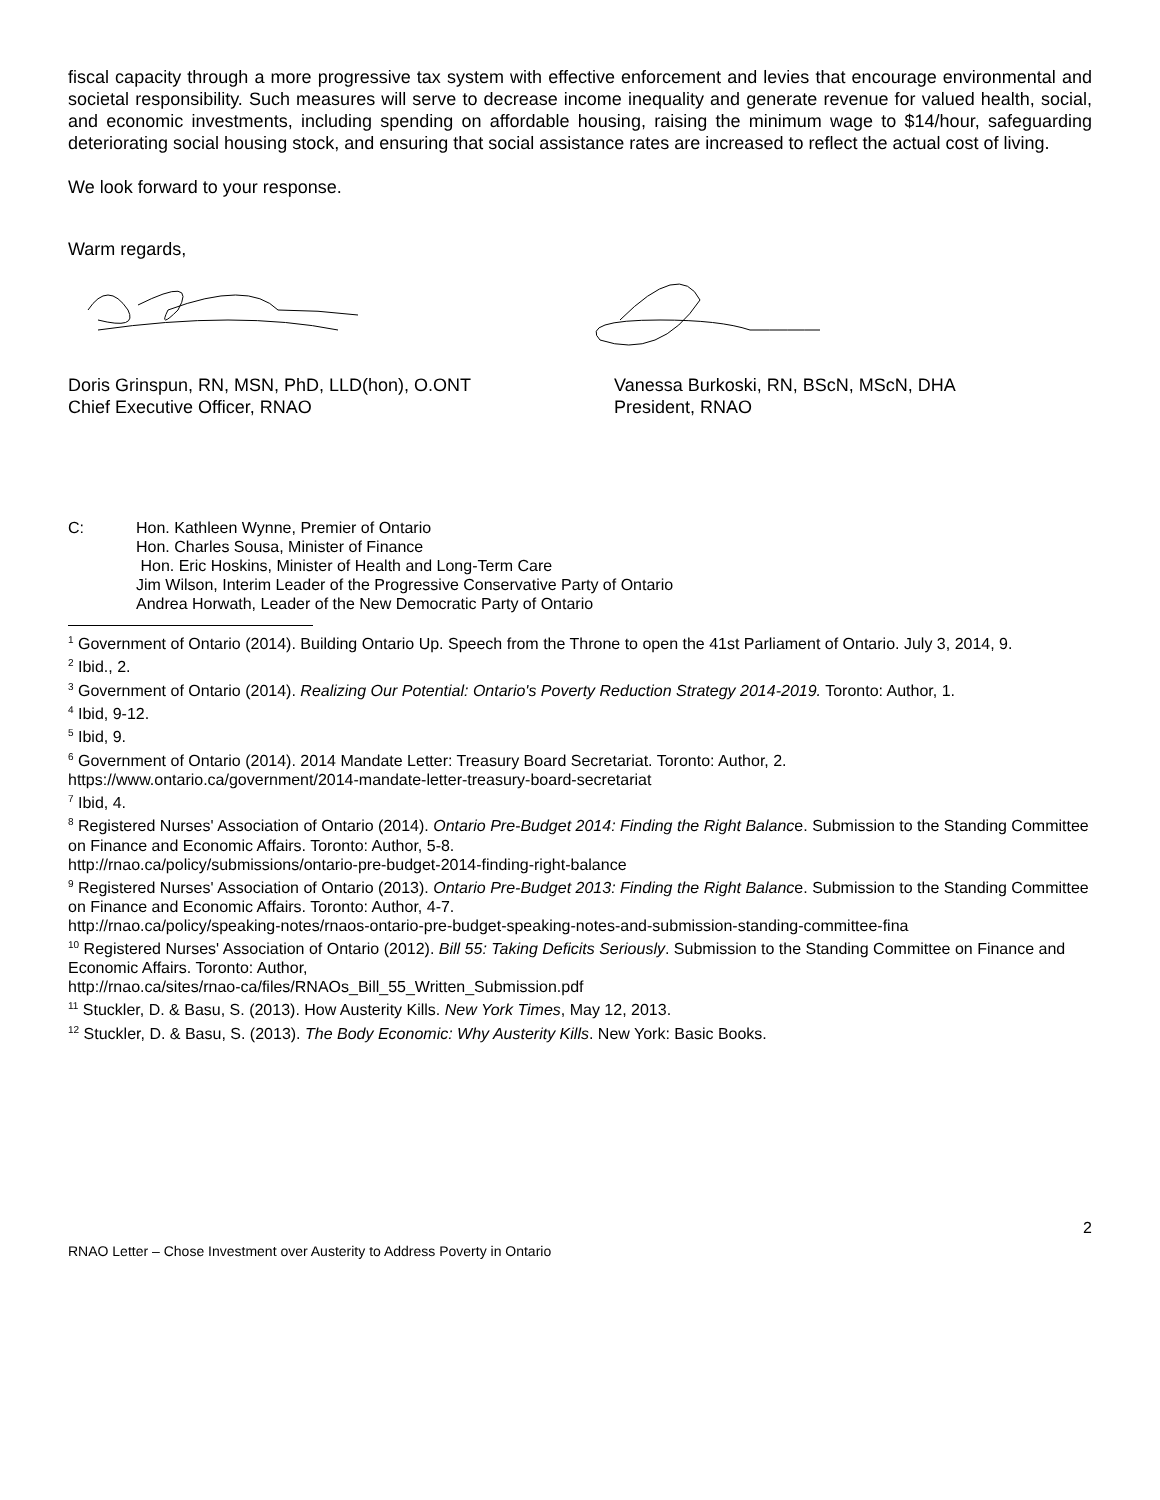fiscal capacity through a more progressive tax system with effective enforcement and levies that encourage environmental and societal responsibility. Such measures will serve to decrease income inequality and generate revenue for valued health, social, and economic investments, including spending on affordable housing, raising the minimum wage to $14/hour, safeguarding deteriorating social housing stock, and ensuring that social assistance rates are increased to reflect the actual cost of living.
We look forward to your response.
Warm regards,
Doris Grinspun, RN, MSN, PhD, LLD(hon), O.ONT
Chief Executive Officer, RNAO
Vanessa Burkoski, RN, BScN, MScN, DHA
President, RNAO
C: Hon. Kathleen Wynne, Premier of Ontario
Hon. Charles Sousa, Minister of Finance
Hon. Eric Hoskins, Minister of Health and Long-Term Care
Jim Wilson, Interim Leader of the Progressive Conservative Party of Ontario
Andrea Horwath, Leader of the New Democratic Party of Ontario
<sup>1</sup> Government of Ontario (2014). Building Ontario Up. Speech from the Throne to open the 41st Parliament of Ontario. July 3, 2014, 9.
<sup>2</sup> Ibid., 2.
<sup>3</sup> Government of Ontario (2014). Realizing Our Potential: Ontario's Poverty Reduction Strategy 2014-2019. Toronto: Author, 1.
<sup>4</sup> Ibid, 9-12.
<sup>5</sup> Ibid, 9.
<sup>6</sup> Government of Ontario (2014). 2014 Mandate Letter: Treasury Board Secretariat. Toronto: Author, 2.
https://www.ontario.ca/government/2014-mandate-letter-treasury-board-secretariat
<sup>7</sup> Ibid, 4.
<sup>8</sup> Registered Nurses' Association of Ontario (2014). Ontario Pre-Budget 2014: Finding the Right Balance. Submission to the Standing Committee on Finance and Economic Affairs. Toronto: Author, 5-8.
http://rnao.ca/policy/submissions/ontario-pre-budget-2014-finding-right-balance
<sup>9</sup> Registered Nurses' Association of Ontario (2013). Ontario Pre-Budget 2013: Finding the Right Balance. Submission to the Standing Committee on Finance and Economic Affairs. Toronto: Author, 4-7.
http://rnao.ca/policy/speaking-notes/rnaos-ontario-pre-budget-speaking-notes-and-submission-standing-committee-fina
<sup>10</sup> Registered Nurses' Association of Ontario (2012). Bill 55: Taking Deficits Seriously. Submission to the Standing Committee on Finance and Economic Affairs. Toronto: Author,
http://rnao.ca/sites/rnao-ca/files/RNAOs_Bill_55_Written_Submission.pdf
<sup>11</sup> Stuckler, D. & Basu, S. (2013). How Austerity Kills. New York Times, May 12, 2013.
<sup>12</sup> Stuckler, D. & Basu, S. (2013). The Body Economic: Why Austerity Kills. New York: Basic Books.
2
RNAO Letter – Chose Investment over Austerity to Address Poverty in Ontario